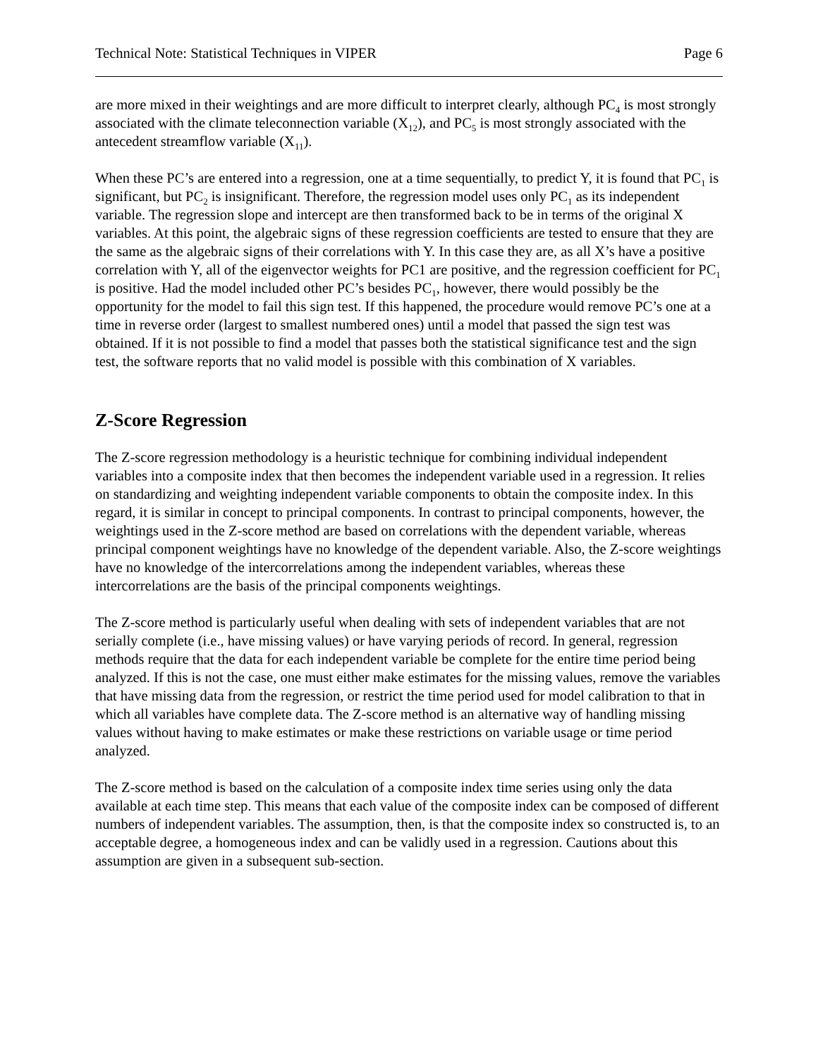Technical Note: Statistical Techniques in VIPER Page 6
are more mixed in their weightings and are more difficult to interpret clearly, although PC<sub>4</sub> is most strongly associated with the climate teleconnection variable (X<sub>12</sub>), and PC<sub>5</sub> is most strongly associated with the antecedent streamflow variable (X<sub>11</sub>).
When these PC’s are entered into a regression, one at a time sequentially, to predict Y, it is found that PC<sub>1</sub> is significant, but PC<sub>2</sub> is insignificant. Therefore, the regression model uses only PC<sub>1</sub> as its independent variable. The regression slope and intercept are then transformed back to be in terms of the original X variables. At this point, the algebraic signs of these regression coefficients are tested to ensure that they are the same as the algebraic signs of their correlations with Y. In this case they are, as all X’s have a positive correlation with Y, all of the eigenvector weights for PC1 are positive, and the regression coefficient for PC<sub>1</sub> is positive. Had the model included other PC’s besides PC<sub>1</sub>, however, there would possibly be the opportunity for the model to fail this sign test. If this happened, the procedure would remove PC’s one at a time in reverse order (largest to smallest numbered ones) until a model that passed the sign test was obtained. If it is not possible to find a model that passes both the statistical significance test and the sign test, the software reports that no valid model is possible with this combination of X variables.
Z-Score Regression
The Z-score regression methodology is a heuristic technique for combining individual independent variables into a composite index that then becomes the independent variable used in a regression. It relies on standardizing and weighting independent variable components to obtain the composite index. In this regard, it is similar in concept to principal components. In contrast to principal components, however, the weightings used in the Z-score method are based on correlations with the dependent variable, whereas principal component weightings have no knowledge of the dependent variable. Also, the Z-score weightings have no knowledge of the intercorrelations among the independent variables, whereas these intercorrelations are the basis of the principal components weightings.
The Z-score method is particularly useful when dealing with sets of independent variables that are not serially complete (i.e., have missing values) or have varying periods of record. In general, regression methods require that the data for each independent variable be complete for the entire time period being analyzed. If this is not the case, one must either make estimates for the missing values, remove the variables that have missing data from the regression, or restrict the time period used for model calibration to that in which all variables have complete data. The Z-score method is an alternative way of handling missing values without having to make estimates or make these restrictions on variable usage or time period analyzed.
The Z-score method is based on the calculation of a composite index time series using only the data available at each time step. This means that each value of the composite index can be composed of different numbers of independent variables. The assumption, then, is that the composite index so constructed is, to an acceptable degree, a homogeneous index and can be validly used in a regression. Cautions about this assumption are given in a subsequent sub-section.